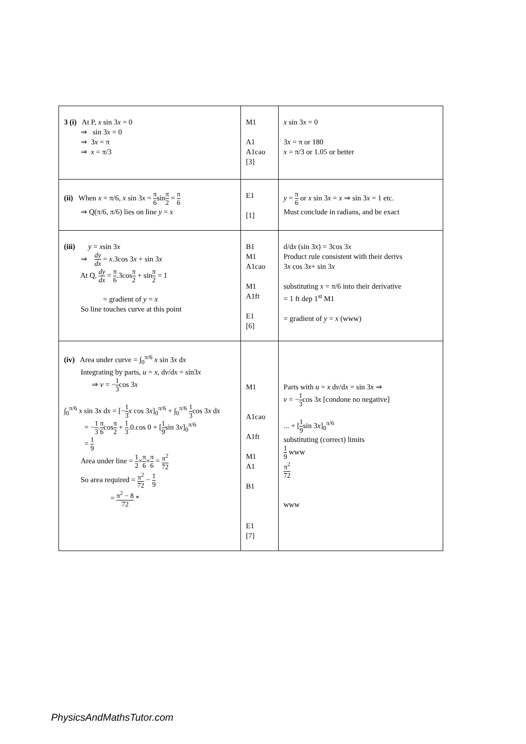| 3 (i) At P, x sin 3 x = 0 ⇒ sin 3 x = 0 ⇒ 3 x = π ⇒ x = π/3 | M1 A1 A1cao [3] | x sin 3 x = 0 3 x = π or 180 x = π/3 or 1.05 or better |
| (ii) When x = π/6, x sin 3 x = π 6 sin π 2 = π 6 ⇒ Q(π/6, π/6) lies on line y = x | E1 [1] | y = π 6 or x sin 3 x = x ⇒ sin 3 x = 1 etc. Must conclude in radians, and be exact |
| (iii) y = x sin 3 x ⇒ dy dx = x .3cos 3 x + sin 3 x At Q, dy dx = π 6 .3cos π 2 + sin π 2 = 1 = gradient of y = x So line touches curve at this point | B1 M1 A1cao M1 A1ft E1 [6] | d/d x (sin 3 x ) = 3cos 3 x Product rule consistent with their derivs 3 x cos 3 x + sin 3 x substituting x = π/6 into their derivative = 1 ft dep 1<sup>st</sup> M1 = gradient of y = x (www) |
| (iv) Area under curve = ∫<sub>0</sub><sup>π/6</sup> x sin 3 x d x Integrating by parts, u = x , d v /d x = sin3 x ⇒ v = − 1 3 cos 3 x ∫<sub>0</sub><sup>π/6</sup> x sin 3 x d x = [− 1 3 x cos 3 x ]<sub>0</sub><sup>π/6</sup> + ∫<sub>0</sub><sup>π/6</sup> 1 3 cos 3 x d x = − 1 3 . π 6 cos π 2 + 1 3 .0.cos 0 + [ 1 9 sin 3 x ]<sub>0</sub><sup>π/6</sup> = 1 9 Area under line = 1 2 × π 6 × π 6 = π<sup>2</sup> 72 So area required = π<sup>2</sup> 72 − 1 9 = π<sup>2</sup> − 8 72 * | M1 A1cao A1ft M1 A1 B1 E1 [7] | Parts with u = x d v /d x = sin 3 x ⇒ v = − 1 3 cos 3 x [condone no negative] ... + [ 1 9 sin 3 x ]<sub>0</sub><sup>π/6</sup> substituting (correct) limits 1 9 www π<sup>2</sup> 72 www |
PhysicsAndMathsTutor.com